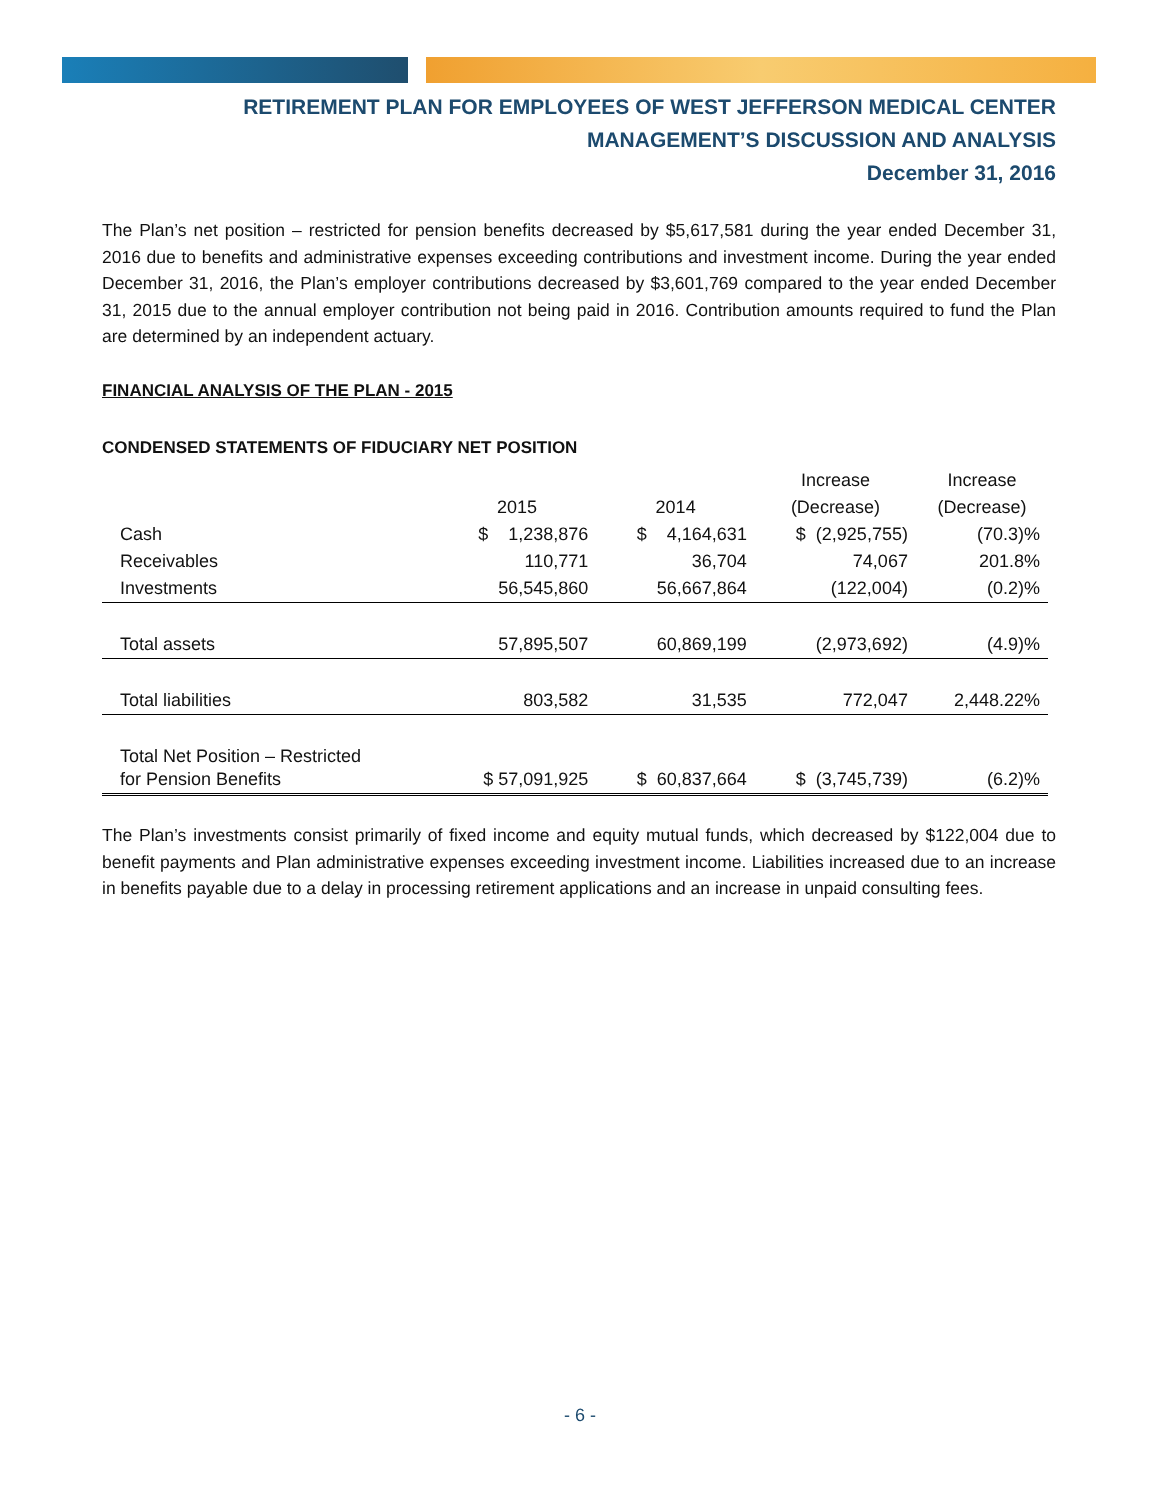RETIREMENT PLAN FOR EMPLOYEES OF WEST JEFFERSON MEDICAL CENTER
MANAGEMENT’S DISCUSSION AND ANALYSIS
December 31, 2016
The Plan’s net position – restricted for pension benefits decreased by $5,617,581 during the year ended December 31, 2016 due to benefits and administrative expenses exceeding contributions and investment income. During the year ended December 31, 2016, the Plan’s employer contributions decreased by $3,601,769 compared to the year ended December 31, 2015 due to the annual employer contribution not being paid in 2016. Contribution amounts required to fund the Plan are determined by an independent actuary.
FINANCIAL ANALYSIS OF THE PLAN - 2015
CONDENSED STATEMENTS OF FIDUCIARY NET POSITION
| | | | Increase | Increase |
| --- | --- | --- | --- | --- |
| | 2015 | 2014 | (Decrease) | (Decrease) |
| Cash | $ 1,238,876 | $ 4,164,631 | $ (2,925,755) | (70.3)% |
| Receivables | 110,771 | 36,704 | 74,067 | 201.8% |
| Investments | 56,545,860 | 56,667,864 | (122,004) | (0.2)% |
| Total assets | 57,895,507 | 60,869,199 | (2,973,692) | (4.9)% |
| Total liabilities | 803,582 | 31,535 | 772,047 | 2,448.22% |
| Total Net Position – Restricted for Pension Benefits | $ 57,091,925 | $ 60,837,664 | $ (3,745,739) | (6.2)% |
The Plan’s investments consist primarily of fixed income and equity mutual funds, which decreased by $122,004 due to benefit payments and Plan administrative expenses exceeding investment income. Liabilities increased due to an increase in benefits payable due to a delay in processing retirement applications and an increase in unpaid consulting fees.
- 6 -